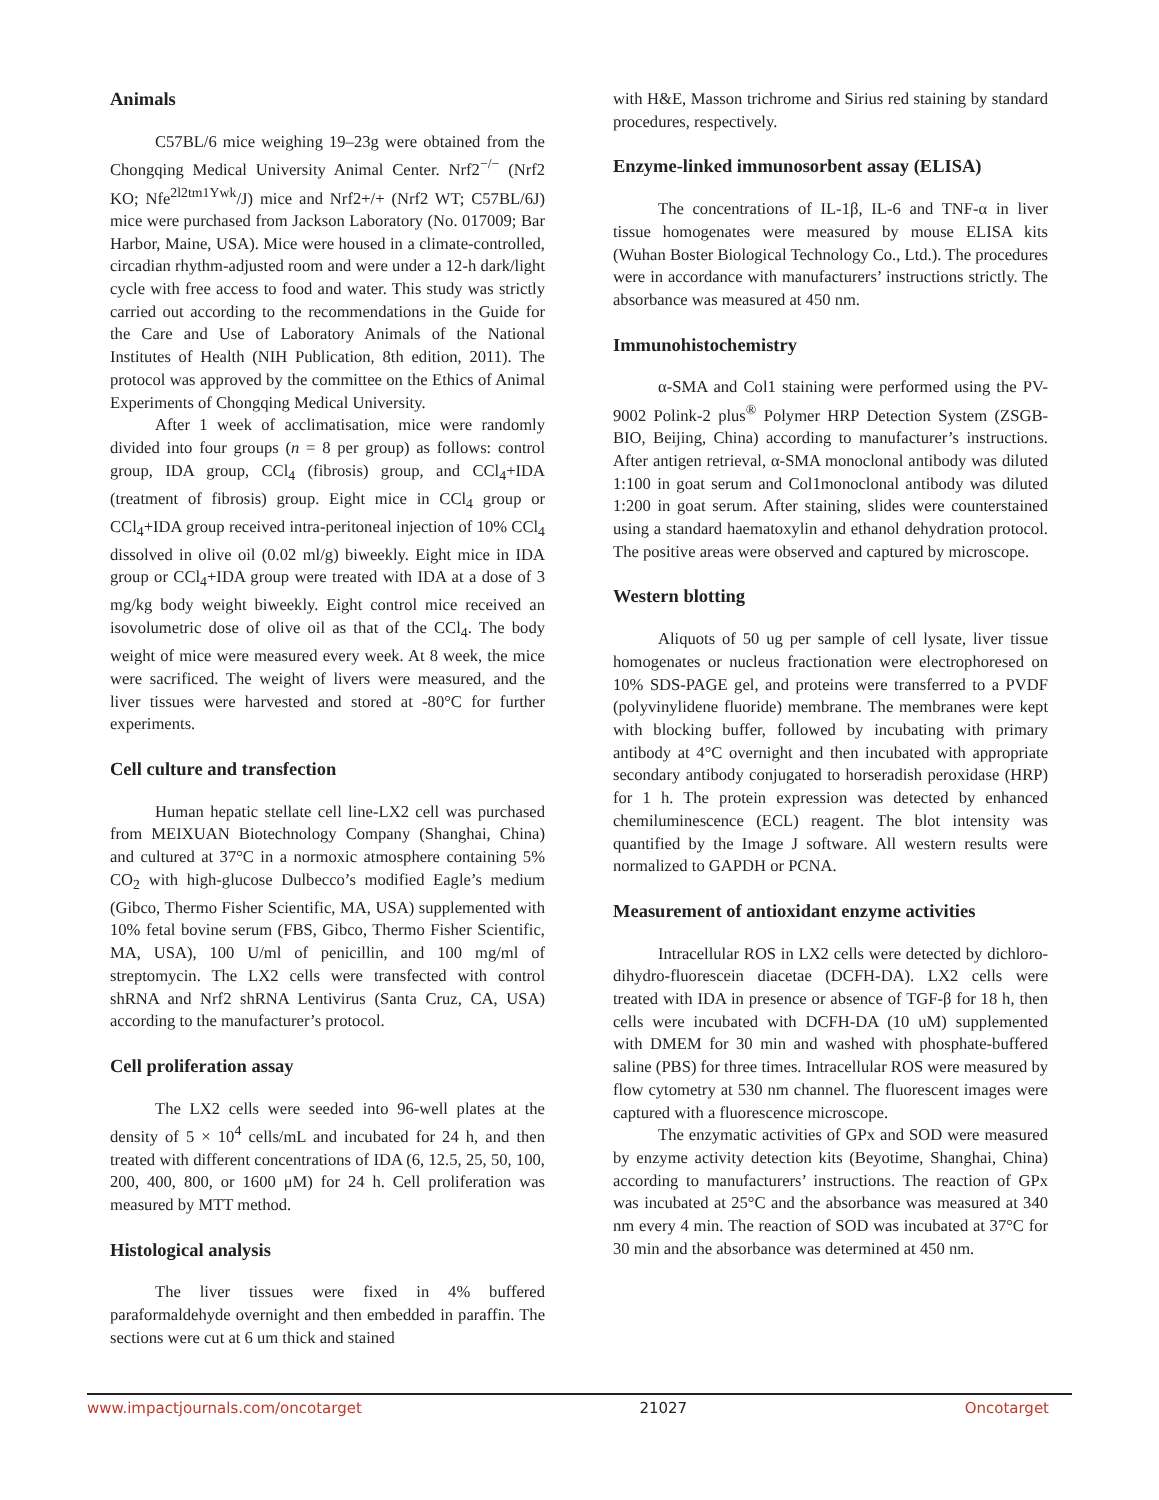Animals
C57BL/6 mice weighing 19–23g were obtained from the Chongqing Medical University Animal Center. Nrf2<sup>−/−</sup> (Nrf2 KO; Nfe<sup>2l2tm1Ywk</sup>/J) mice and Nrf2+/+ (Nrf2 WT; C57BL/6J) mice were purchased from Jackson Laboratory (No. 017009; Bar Harbor, Maine, USA). Mice were housed in a climate-controlled, circadian rhythm-adjusted room and were under a 12-h dark/light cycle with free access to food and water. This study was strictly carried out according to the recommendations in the Guide for the Care and Use of Laboratory Animals of the National Institutes of Health (NIH Publication, 8th edition, 2011). The protocol was approved by the committee on the Ethics of Animal Experiments of Chongqing Medical University.
After 1 week of acclimatisation, mice were randomly divided into four groups (n = 8 per group) as follows: control group, IDA group, CCl<sub>4</sub> (fibrosis) group, and CCl<sub>4</sub>+IDA (treatment of fibrosis) group. Eight mice in CCl<sub>4</sub> group or CCl<sub>4</sub>+IDA group received intra-peritoneal injection of 10% CCl<sub>4</sub> dissolved in olive oil (0.02 ml/g) biweekly. Eight mice in IDA group or CCl<sub>4</sub>+IDA group were treated with IDA at a dose of 3 mg/kg body weight biweekly. Eight control mice received an isovolumetric dose of olive oil as that of the CCl<sub>4</sub>. The body weight of mice were measured every week. At 8 week, the mice were sacrificed. The weight of livers were measured, and the liver tissues were harvested and stored at -80°C for further experiments.
Cell culture and transfection
Human hepatic stellate cell line-LX2 cell was purchased from MEIXUAN Biotechnology Company (Shanghai, China) and cultured at 37°C in a normoxic atmosphere containing 5% CO<sub>2</sub> with high-glucose Dulbecco’s modified Eagle’s medium (Gibco, Thermo Fisher Scientific, MA, USA) supplemented with 10% fetal bovine serum (FBS, Gibco, Thermo Fisher Scientific, MA, USA), 100 U/ml of penicillin, and 100 mg/ml of streptomycin. The LX2 cells were transfected with control shRNA and Nrf2 shRNA Lentivirus (Santa Cruz, CA, USA) according to the manufacturer’s protocol.
Cell proliferation assay
The LX2 cells were seeded into 96-well plates at the density of 5 × 10<sup>4</sup> cells/mL and incubated for 24 h, and then treated with different concentrations of IDA (6, 12.5, 25, 50, 100, 200, 400, 800, or 1600 μM) for 24 h. Cell proliferation was measured by MTT method.
Histological analysis
The liver tissues were fixed in 4% buffered paraformaldehyde overnight and then embedded in paraffin. The sections were cut at 6 um thick and stained
with H&E, Masson trichrome and Sirius red staining by standard procedures, respectively.
Enzyme-linked immunosorbent assay (ELISA)
The concentrations of IL-1β, IL-6 and TNF-α in liver tissue homogenates were measured by mouse ELISA kits (Wuhan Boster Biological Technology Co., Ltd.). The procedures were in accordance with manufacturers’ instructions strictly. The absorbance was measured at 450 nm.
Immunohistochemistry
α-SMA and Col1 staining were performed using the PV-9002 Polink-2 plus<sup>®</sup> Polymer HRP Detection System (ZSGB-BIO, Beijing, China) according to manufacturer’s instructions. After antigen retrieval, α-SMA monoclonal antibody was diluted 1:100 in goat serum and Col1monoclonal antibody was diluted 1:200 in goat serum. After staining, slides were counterstained using a standard haematoxylin and ethanol dehydration protocol. The positive areas were observed and captured by microscope.
Western blotting
Aliquots of 50 ug per sample of cell lysate, liver tissue homogenates or nucleus fractionation were electrophoresed on 10% SDS-PAGE gel, and proteins were transferred to a PVDF (polyvinylidene fluoride) membrane. The membranes were kept with blocking buffer, followed by incubating with primary antibody at 4°C overnight and then incubated with appropriate secondary antibody conjugated to horseradish peroxidase (HRP) for 1 h. The protein expression was detected by enhanced chemiluminescence (ECL) reagent. The blot intensity was quantified by the Image J software. All western results were normalized to GAPDH or PCNA.
Measurement of antioxidant enzyme activities
Intracellular ROS in LX2 cells were detected by dichloro-dihydro-fluorescein diacetae (DCFH-DA). LX2 cells were treated with IDA in presence or absence of TGF-β for 18 h, then cells were incubated with DCFH-DA (10 uM) supplemented with DMEM for 30 min and washed with phosphate-buffered saline (PBS) for three times. Intracellular ROS were measured by flow cytometry at 530 nm channel. The fluorescent images were captured with a fluorescence microscope.
The enzymatic activities of GPx and SOD were measured by enzyme activity detection kits (Beyotime, Shanghai, China) according to manufacturers’ instructions. The reaction of GPx was incubated at 25°C and the absorbance was measured at 340 nm every 4 min. The reaction of SOD was incubated at 37°C for 30 min and the absorbance was determined at 450 nm.
www.impactjournals.com/oncotarget 21027 Oncotarget